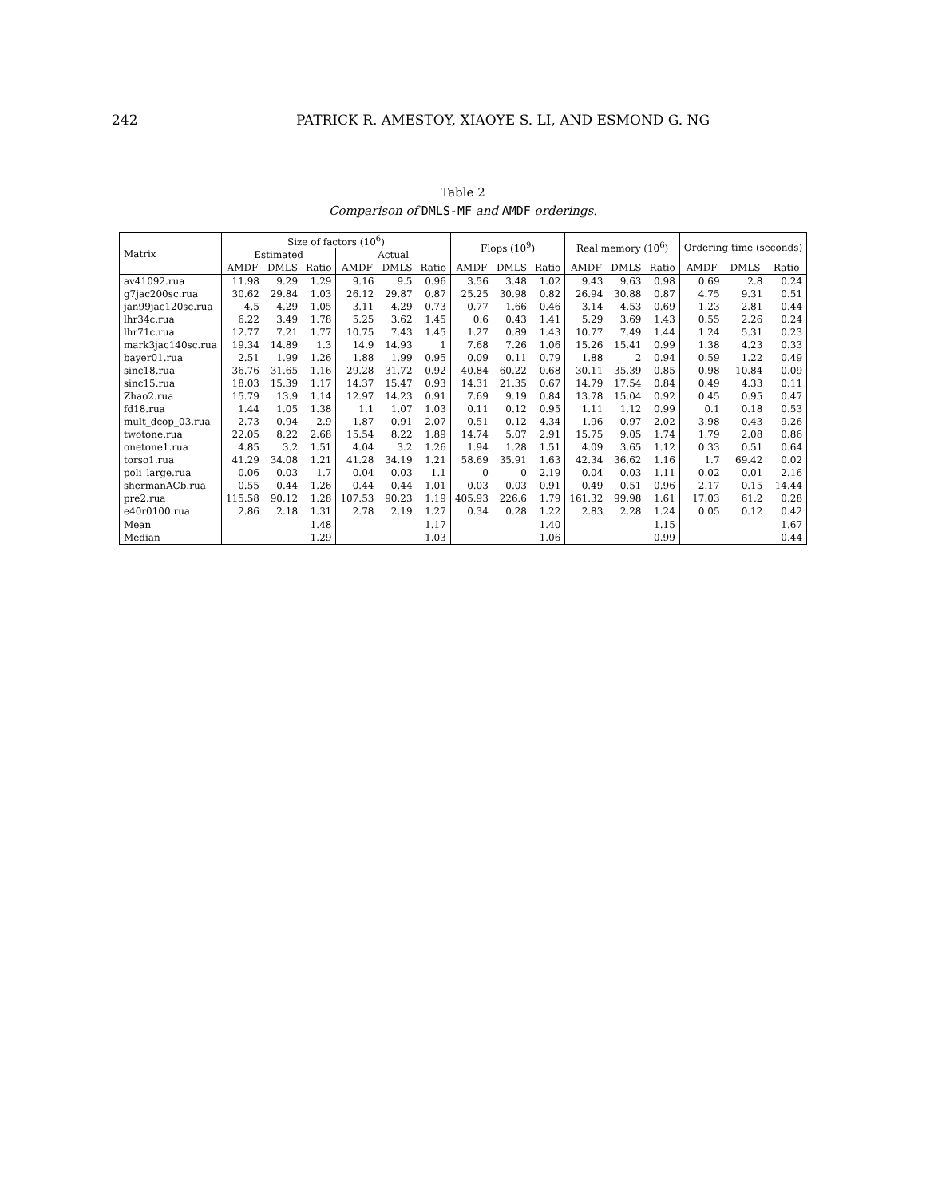242 PATRICK R. AMESTOY, XIAOYE S. LI, AND ESMOND G. NG
Table 2
Comparison of DMLS-MF and AMDF orderings.
| Matrix | Size of factors (10<sup>6</sup>) | | | | | | Flops (10<sup>9</sup>) | | | Real memory (10<sup>6</sup>) | | | Ordering time (seconds) | | |
| --- | --- | --- | --- | --- | --- | --- | --- | --- | --- | --- | --- | --- | --- | --- | --- |
| | Estimated | | | Actual | | | | | | | | | | | |
| | AMDF | DMLS | Ratio | AMDF | DMLS | Ratio | AMDF | DMLS | Ratio | AMDF | DMLS | Ratio | AMDF | DMLS | Ratio |
| av41092.rua | 11.98 | 9.29 | 1.29 | 9.16 | 9.5 | 0.96 | 3.56 | 3.48 | 1.02 | 9.43 | 9.63 | 0.98 | 0.69 | 2.8 | 0.24 |
| g7jac200sc.rua | 30.62 | 29.84 | 1.03 | 26.12 | 29.87 | 0.87 | 25.25 | 30.98 | 0.82 | 26.94 | 30.88 | 0.87 | 4.75 | 9.31 | 0.51 |
| jan99jac120sc.rua | 4.5 | 4.29 | 1.05 | 3.11 | 4.29 | 0.73 | 0.77 | 1.66 | 0.46 | 3.14 | 4.53 | 0.69 | 1.23 | 2.81 | 0.44 |
| lhr34c.rua | 6.22 | 3.49 | 1.78 | 5.25 | 3.62 | 1.45 | 0.6 | 0.43 | 1.41 | 5.29 | 3.69 | 1.43 | 0.55 | 2.26 | 0.24 |
| lhr71c.rua | 12.77 | 7.21 | 1.77 | 10.75 | 7.43 | 1.45 | 1.27 | 0.89 | 1.43 | 10.77 | 7.49 | 1.44 | 1.24 | 5.31 | 0.23 |
| mark3jac140sc.rua | 19.34 | 14.89 | 1.3 | 14.9 | 14.93 | 1 | 7.68 | 7.26 | 1.06 | 15.26 | 15.41 | 0.99 | 1.38 | 4.23 | 0.33 |
| bayer01.rua | 2.51 | 1.99 | 1.26 | 1.88 | 1.99 | 0.95 | 0.09 | 0.11 | 0.79 | 1.88 | 2 | 0.94 | 0.59 | 1.22 | 0.49 |
| sinc18.rua | 36.76 | 31.65 | 1.16 | 29.28 | 31.72 | 0.92 | 40.84 | 60.22 | 0.68 | 30.11 | 35.39 | 0.85 | 0.98 | 10.84 | 0.09 |
| sinc15.rua | 18.03 | 15.39 | 1.17 | 14.37 | 15.47 | 0.93 | 14.31 | 21.35 | 0.67 | 14.79 | 17.54 | 0.84 | 0.49 | 4.33 | 0.11 |
| Zhao2.rua | 15.79 | 13.9 | 1.14 | 12.97 | 14.23 | 0.91 | 7.69 | 9.19 | 0.84 | 13.78 | 15.04 | 0.92 | 0.45 | 0.95 | 0.47 |
| fd18.rua | 1.44 | 1.05 | 1.38 | 1.1 | 1.07 | 1.03 | 0.11 | 0.12 | 0.95 | 1.11 | 1.12 | 0.99 | 0.1 | 0.18 | 0.53 |
| mult_dcop_03.rua | 2.73 | 0.94 | 2.9 | 1.87 | 0.91 | 2.07 | 0.51 | 0.12 | 4.34 | 1.96 | 0.97 | 2.02 | 3.98 | 0.43 | 9.26 |
| twotone.rua | 22.05 | 8.22 | 2.68 | 15.54 | 8.22 | 1.89 | 14.74 | 5.07 | 2.91 | 15.75 | 9.05 | 1.74 | 1.79 | 2.08 | 0.86 |
| onetone1.rua | 4.85 | 3.2 | 1.51 | 4.04 | 3.2 | 1.26 | 1.94 | 1.28 | 1.51 | 4.09 | 3.65 | 1.12 | 0.33 | 0.51 | 0.64 |
| torso1.rua | 41.29 | 34.08 | 1.21 | 41.28 | 34.19 | 1.21 | 58.69 | 35.91 | 1.63 | 42.34 | 36.62 | 1.16 | 1.7 | 69.42 | 0.02 |
| poli_large.rua | 0.06 | 0.03 | 1.7 | 0.04 | 0.03 | 1.1 | 0 | 0 | 2.19 | 0.04 | 0.03 | 1.11 | 0.02 | 0.01 | 2.16 |
| shermanACb.rua | 0.55 | 0.44 | 1.26 | 0.44 | 0.44 | 1.01 | 0.03 | 0.03 | 0.91 | 0.49 | 0.51 | 0.96 | 2.17 | 0.15 | 14.44 |
| pre2.rua | 115.58 | 90.12 | 1.28 | 107.53 | 90.23 | 1.19 | 405.93 | 226.6 | 1.79 | 161.32 | 99.98 | 1.61 | 17.03 | 61.2 | 0.28 |
| e40r0100.rua | 2.86 | 2.18 | 1.31 | 2.78 | 2.19 | 1.27 | 0.34 | 0.28 | 1.22 | 2.83 | 2.28 | 1.24 | 0.05 | 0.12 | 0.42 |
| Mean | | | 1.48 | | | 1.17 | | | 1.40 | | | 1.15 | | | 1.67 |
| Median | | | 1.29 | | | 1.03 | | | 1.06 | | | 0.99 | | | 0.44 |